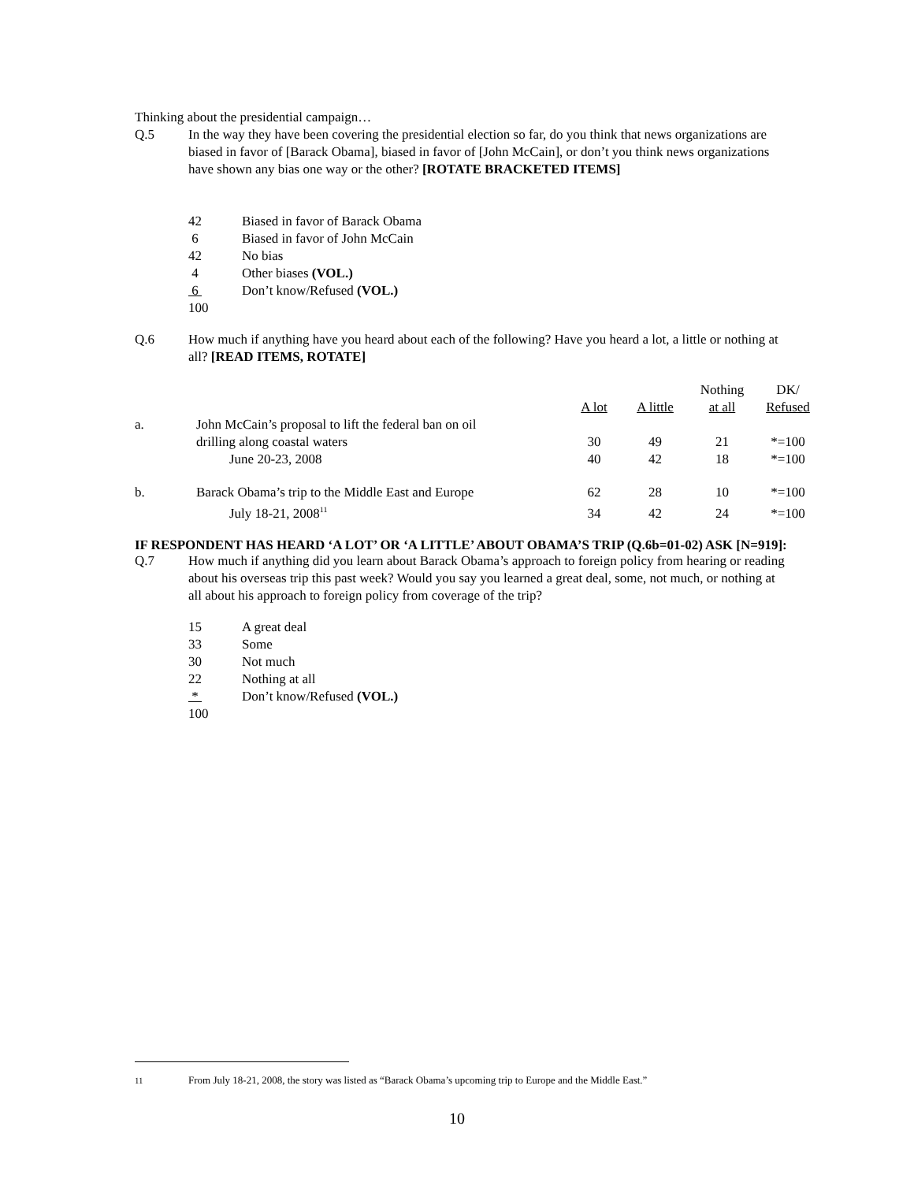Thinking about the presidential campaign…
Q.5 In the way they have been covering the presidential election so far, do you think that news organizations are biased in favor of [Barack Obama], biased in favor of [John McCain], or don’t you think news organizations have shown any bias one way or the other? [ROTATE BRACKETED ITEMS]
| 42 | Biased in favor of Barack Obama |
| 6 | Biased in favor of John McCain |
| 42 | No bias |
| 4 | Other biases (VOL.) |
| 6 | Don’t know/Refused (VOL.) |
| 100 | |
Q.6 How much if anything have you heard about each of the following? Have you heard a lot, a little or nothing at all? [READ ITEMS, ROTATE]
| | | A lot | A little | Nothing at all | DK/ Refused |
| a. | John McCain’s proposal to lift the federal ban on oil | | | | |
| | drilling along coastal waters | 30 | 49 | 21 | *=100 |
| | June 20-23, 2008 | 40 | 42 | 18 | *=100 |
| b. | Barack Obama’s trip to the Middle East and Europe | 62 | 28 | 10 | *=100 |
| | July 18-21, 2008<sup>11</sup> | 34 | 42 | 24 | *=100 |
IF RESPONDENT HAS HEARD ‘A LOT’ OR ‘A LITTLE’ ABOUT OBAMA’S TRIP (Q.6b=01-02) ASK [N=919]:
Q.7 How much if anything did you learn about Barack Obama’s approach to foreign policy from hearing or reading about his overseas trip this past week? Would you say you learned a great deal, some, not much, or nothing at all about his approach to foreign policy from coverage of the trip?
| 15 | A great deal |
| 33 | Some |
| 30 | Not much |
| 22 | Nothing at all |
| * | Don’t know/Refused (VOL.) |
| 100 | |
<sup>11</sup> From July 18-21, 2008, the story was listed as “Barack Obama’s upcoming trip to Europe and the Middle East.”
10